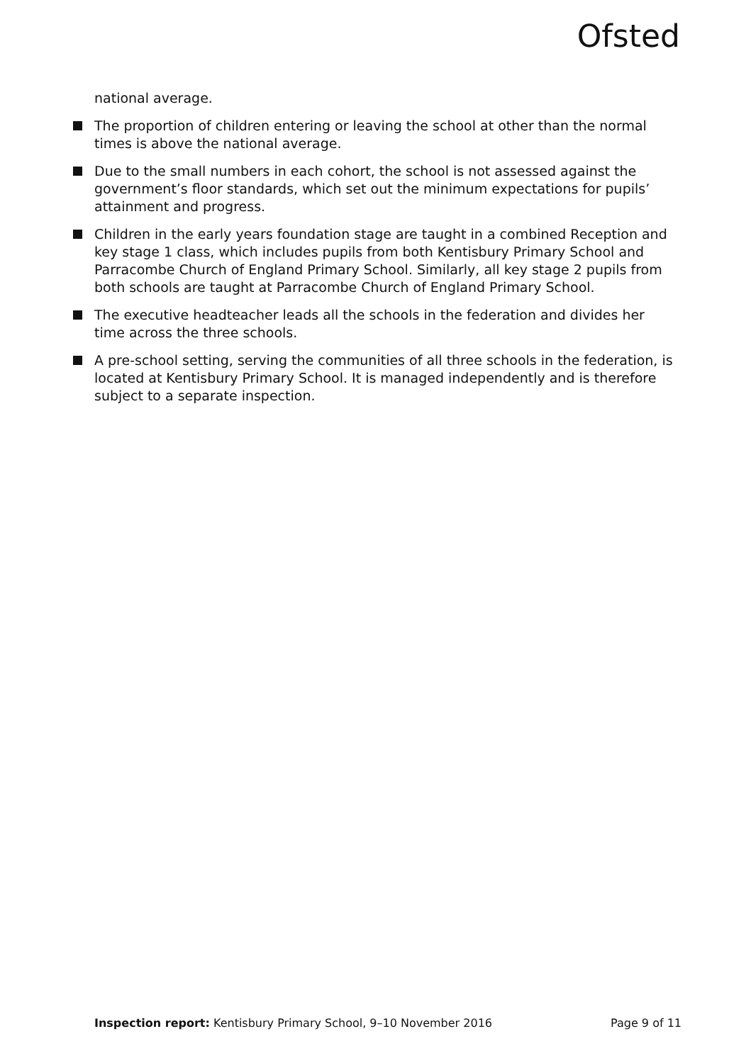Ofsted
national average.
The proportion of children entering or leaving the school at other than the normal times is above the national average.
Due to the small numbers in each cohort, the school is not assessed against the government’s floor standards, which set out the minimum expectations for pupils’ attainment and progress.
Children in the early years foundation stage are taught in a combined Reception and key stage 1 class, which includes pupils from both Kentisbury Primary School and Parracombe Church of England Primary School. Similarly, all key stage 2 pupils from both schools are taught at Parracombe Church of England Primary School.
The executive headteacher leads all the schools in the federation and divides her time across the three schools.
A pre-school setting, serving the communities of all three schools in the federation, is located at Kentisbury Primary School. It is managed independently and is therefore subject to a separate inspection.
Inspection report: Kentisbury Primary School, 9–10 November 2016 Page 9 of 11